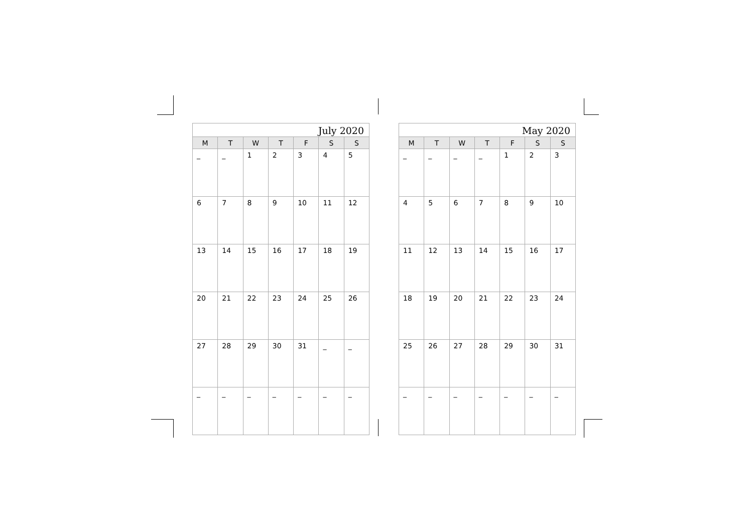| July 2020 | | | | | | |
| M | T | W | T | F | S | S |
| _ | _ | 1 | 2 | 3 | 4 | 5 |
| 6 | 7 | 8 | 9 | 10 | 11 | 12 |
| 13 | 14 | 15 | 16 | 17 | 18 | 19 |
| 20 | 21 | 22 | 23 | 24 | 25 | 26 |
| 27 | 28 | 29 | 30 | 31 | _ | _ |
| _ | _ | _ | _ | _ | _ | _ |
| May 2020 | | | | | | |
| M | T | W | T | F | S | S |
| _ | _ | _ | _ | 1 | 2 | 3 |
| 4 | 5 | 6 | 7 | 8 | 9 | 10 |
| 11 | 12 | 13 | 14 | 15 | 16 | 17 |
| 18 | 19 | 20 | 21 | 22 | 23 | 24 |
| 25 | 26 | 27 | 28 | 29 | 30 | 31 |
| _ | _ | _ | _ | _ | _ | _ |